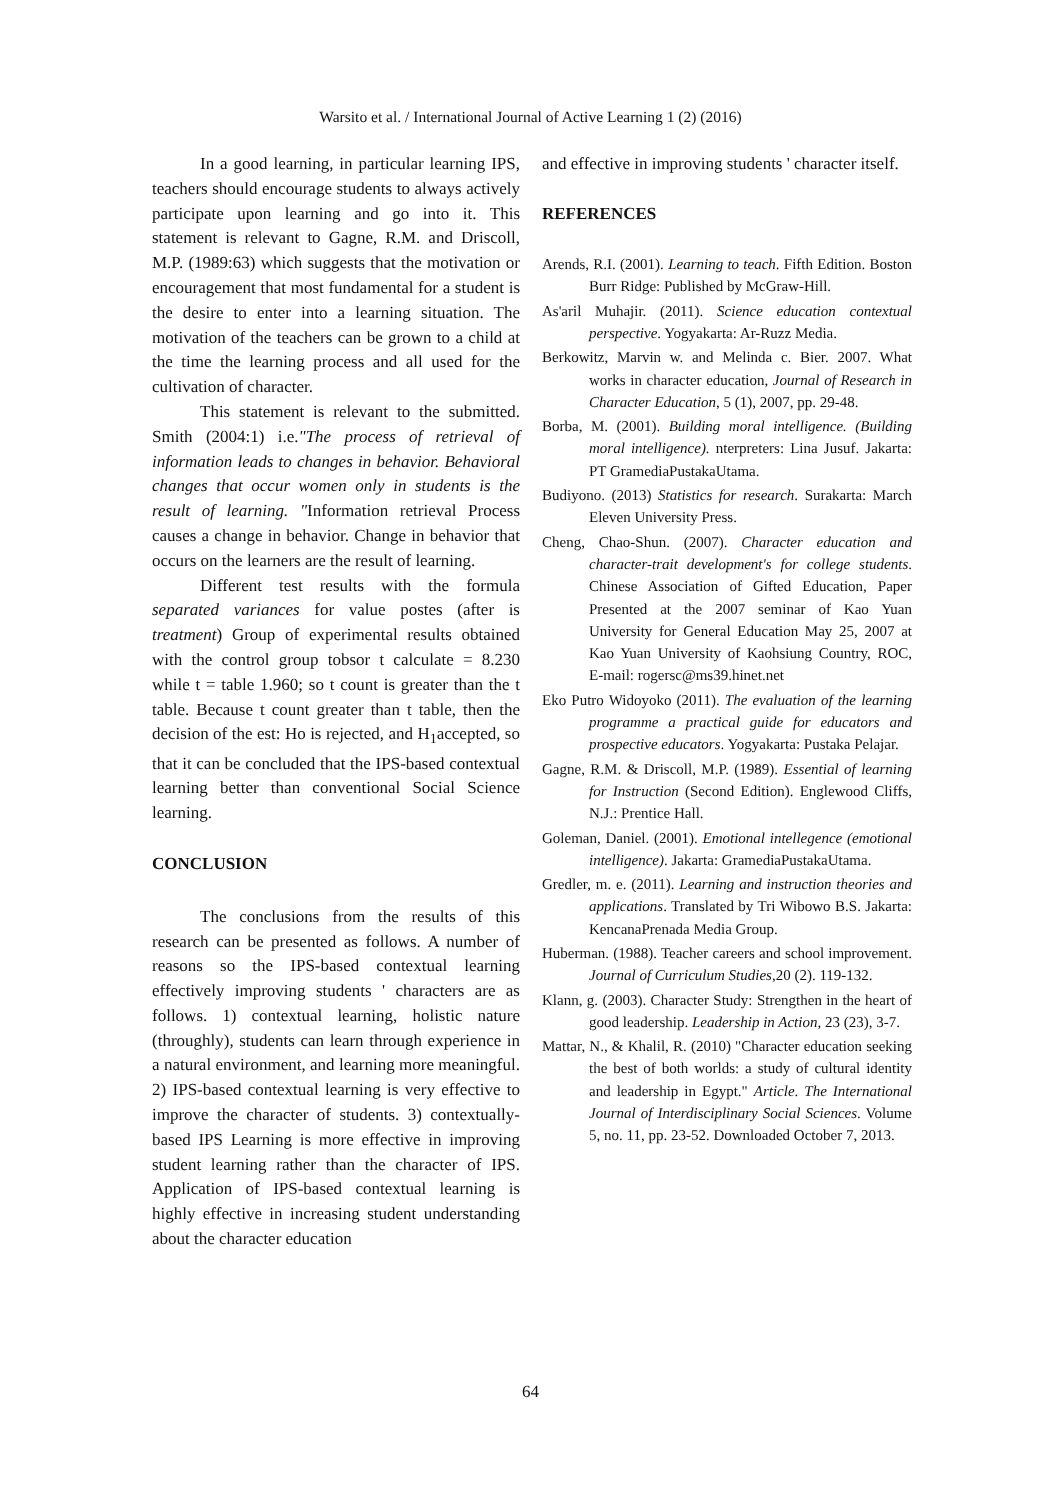Warsito et al. / International Journal of Active Learning 1 (2) (2016)
In a good learning, in particular learning IPS, teachers should encourage students to always actively participate upon learning and go into it. This statement is relevant to Gagne, R.M. and Driscoll, M.P. (1989:63) which suggests that the motivation or encouragement that most fundamental for a student is the desire to enter into a learning situation. The motivation of the teachers can be grown to a child at the time the learning process and all used for the cultivation of character.
This statement is relevant to the submitted. Smith (2004:1) i.e."The process of retrieval of information leads to changes in behavior. Behavioral changes that occur women only in students is the result of learning. "Information retrieval Process causes a change in behavior. Change in behavior that occurs on the learners are the result of learning.
Different test results with the formula separated variances for value postes (after is treatment) Group of experimental results obtained with the control group tobsor t calculate = 8.230 while t = table 1.960; so t count is greater than the t table. Because t count greater than t table, then the decision of the est: Ho is rejected, and H<sub>1</sub>accepted, so that it can be concluded that the IPS-based contextual learning better than conventional Social Science learning.
CONCLUSION
The conclusions from the results of this research can be presented as follows. A number of reasons so the IPS-based contextual learning effectively improving students ' characters are as follows. 1) contextual learning, holistic nature (throughly), students can learn through experience in a natural environment, and learning more meaningful. 2) IPS-based contextual learning is very effective to improve the character of students. 3) contextually-based IPS Learning is more effective in improving student learning rather than the character of IPS. Application of IPS-based contextual learning is highly effective in increasing student understanding about the character education
and effective in improving students ' character itself.
REFERENCES
Arends, R.I. (2001). Learning to teach. Fifth Edition. Boston Burr Ridge: Published by McGraw-Hill.
As'aril Muhajir. (2011). Science education contextual perspective. Yogyakarta: Ar-Ruzz Media.
Berkowitz, Marvin w. and Melinda c. Bier. 2007. What works in character education, Journal of Research in Character Education, 5 (1), 2007, pp. 29-48.
Borba, M. (2001). Building moral intelligence. (Building moral intelligence). nterpreters: Lina Jusuf. Jakarta: PT GramediaPustakaUtama.
Budiyono. (2013) Statistics for research. Surakarta: March Eleven University Press.
Cheng, Chao-Shun. (2007). Character education and character-trait development's for college students. Chinese Association of Gifted Education, Paper Presented at the 2007 seminar of Kao Yuan University for General Education May 25, 2007 at Kao Yuan University of Kaohsiung Country, ROC, E-mail: rogersc@ms39.hinet.net
Eko Putro Widoyoko (2011). The evaluation of the learning programme a practical guide for educators and prospective educators. Yogyakarta: Pustaka Pelajar.
Gagne, R.M. & Driscoll, M.P. (1989). Essential of learning for Instruction (Second Edition). Englewood Cliffs, N.J.: Prentice Hall.
Goleman, Daniel. (2001). Emotional intellegence (emotional intelligence). Jakarta: GramediaPustakaUtama.
Gredler, m. e. (2011). Learning and instruction theories and applications. Translated by Tri Wibowo B.S. Jakarta: KencanaPrenada Media Group.
Huberman. (1988). Teacher careers and school improvement. Journal of Curriculum Studies, 20 (2). 119-132.
Klann, g. (2003). Character Study: Strengthen in the heart of good leadership. Leadership in Action, 23 (23), 3-7.
Mattar, N., & Khalil, R. (2010) "Character education seeking the best of both worlds: a study of cultural identity and leadership in Egypt." Article. The International Journal of Interdisciplinary Social Sciences. Volume 5, no. 11, pp. 23-52. Downloaded October 7, 2013.
64